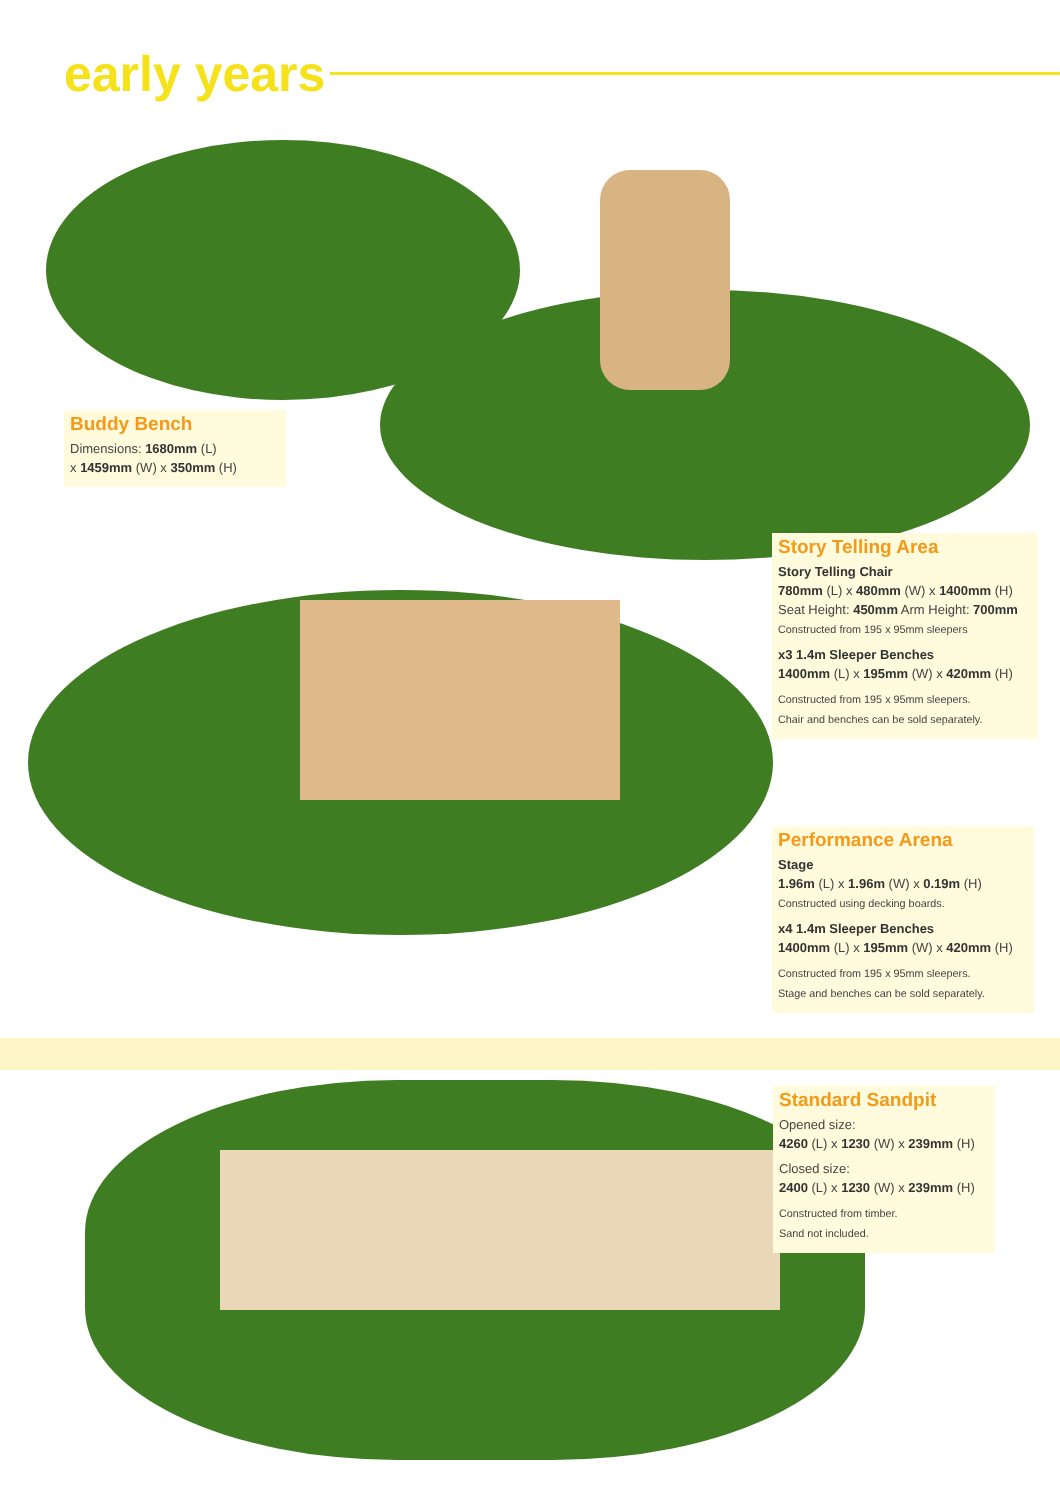early years
Buddy Bench
Dimensions: 1680mm (L)
x 1459mm (W) x 350mm (H)
Story Telling Area
Story Telling Chair
780mm (L) x 480mm (W) x 1400mm (H)
Seat Height: 450mm Arm Height: 700mm
Constructed from 195 x 95mm sleepers
x3 1.4m Sleeper Benches
1400mm (L) x 195mm (W) x 420mm (H)
Constructed from 195 x 95mm sleepers.
Chair and benches can be sold separately.
Performance Arena
Stage
1.96m (L) x 1.96m (W) x 0.19m (H)
Constructed using decking boards.
x4 1.4m Sleeper Benches
1400mm (L) x 195mm (W) x 420mm (H)
Constructed from 195 x 95mm sleepers.
Stage and benches can be sold separately.
Standard Sandpit
Opened size:
4260 (L) x 1230 (W) x 239mm (H)
Closed size:
2400 (L) x 1230 (W) x 239mm (H)
Constructed from timber.
Sand not included.